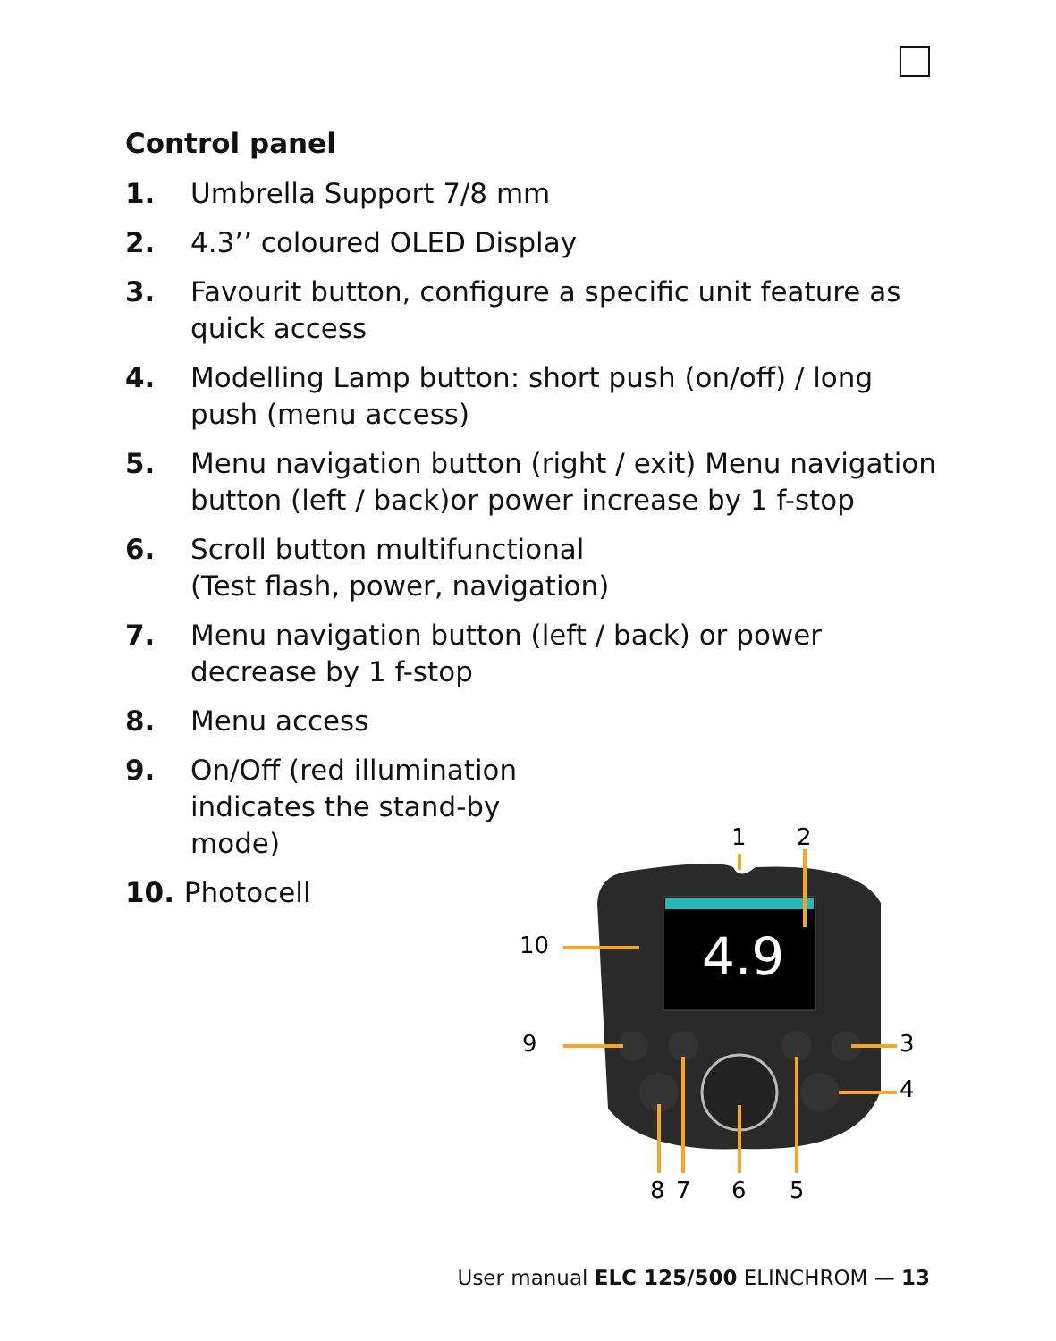Control panel
1. Umbrella Support 7/8 mm
2. 4.3’’ coloured OLED Display
3. Favourit button, configure a specific unit feature as quick access
4. Modelling Lamp button: short push (on/off) / long push (menu access)
5. Menu navigation button (right / exit) Menu navigation button (left / back)or power increase by 1 f-stop
6. Scroll button multifunctional
(Test flash, power, navigation)
7. Menu navigation button (left / back) or power decrease by 1 f-stop
8. Menu access
9. On/Off (red illumination indicates the stand-by mode)
10. Photocell
4.9
1
2
10
9
3
4
8
7
6
5
User manual ELC 125/500 ELINCHROM — 13